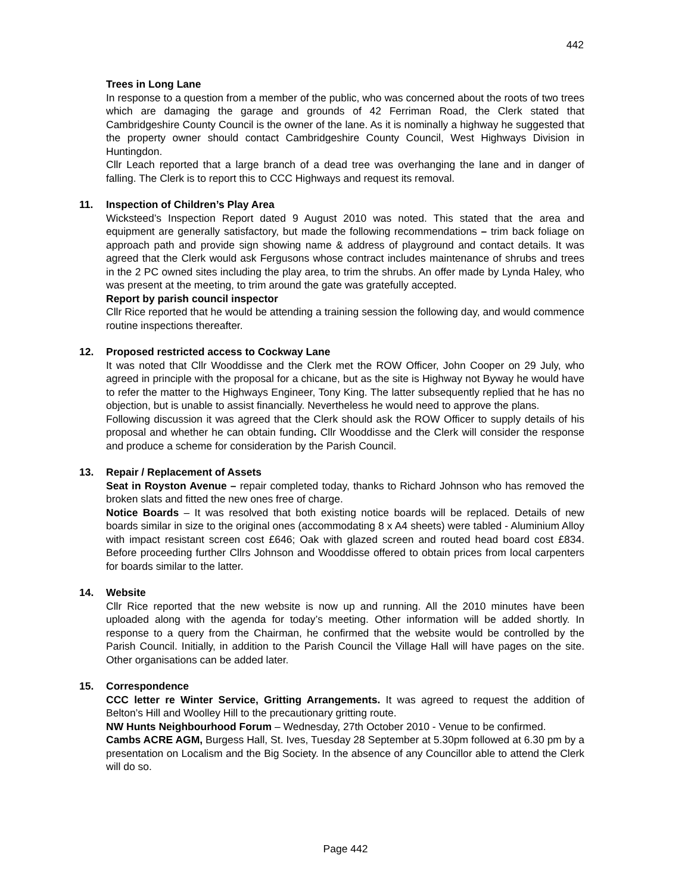442
Trees in Long Lane
In response to a question from a member of the public, who was concerned about the roots of two trees which are damaging the garage and grounds of 42 Ferriman Road, the Clerk stated that Cambridgeshire County Council is the owner of the lane. As it is nominally a highway he suggested that the property owner should contact Cambridgeshire County Council, West Highways Division in Huntingdon.
Cllr Leach reported that a large branch of a dead tree was overhanging the lane and in danger of falling. The Clerk is to report this to CCC Highways and request its removal.
11. Inspection of Children’s Play Area
Wicksteed’s Inspection Report dated 9 August 2010 was noted. This stated that the area and equipment are generally satisfactory, but made the following recommendations – trim back foliage on approach path and provide sign showing name & address of playground and contact details. It was agreed that the Clerk would ask Fergusons whose contract includes maintenance of shrubs and trees in the 2 PC owned sites including the play area, to trim the shrubs. An offer made by Lynda Haley, who was present at the meeting, to trim around the gate was gratefully accepted.
Report by parish council inspector
Cllr Rice reported that he would be attending a training session the following day, and would commence routine inspections thereafter.
12. Proposed restricted access to Cockway Lane
It was noted that Cllr Wooddisse and the Clerk met the ROW Officer, John Cooper on 29 July, who agreed in principle with the proposal for a chicane, but as the site is Highway not Byway he would have to refer the matter to the Highways Engineer, Tony King. The latter subsequently replied that he has no objection, but is unable to assist financially. Nevertheless he would need to approve the plans.
Following discussion it was agreed that the Clerk should ask the ROW Officer to supply details of his proposal and whether he can obtain funding. Cllr Wooddisse and the Clerk will consider the response and produce a scheme for consideration by the Parish Council.
13. Repair / Replacement of Assets
Seat in Royston Avenue – repair completed today, thanks to Richard Johnson who has removed the broken slats and fitted the new ones free of charge.
Notice Boards – It was resolved that both existing notice boards will be replaced. Details of new boards similar in size to the original ones (accommodating 8 x A4 sheets) were tabled - Aluminium Alloy with impact resistant screen cost £646; Oak with glazed screen and routed head board cost £834. Before proceeding further Cllrs Johnson and Wooddisse offered to obtain prices from local carpenters for boards similar to the latter.
14. Website
Cllr Rice reported that the new website is now up and running. All the 2010 minutes have been uploaded along with the agenda for today’s meeting. Other information will be added shortly. In response to a query from the Chairman, he confirmed that the website would be controlled by the Parish Council. Initially, in addition to the Parish Council the Village Hall will have pages on the site. Other organisations can be added later.
15. Correspondence
CCC letter re Winter Service, Gritting Arrangements. It was agreed to request the addition of Belton’s Hill and Woolley Hill to the precautionary gritting route.
NW Hunts Neighbourhood Forum – Wednesday, 27th October 2010 - Venue to be confirmed.
Cambs ACRE AGM, Burgess Hall, St. Ives, Tuesday 28 September at 5.30pm followed at 6.30 pm by a presentation on Localism and the Big Society. In the absence of any Councillor able to attend the Clerk will do so.
Page 442